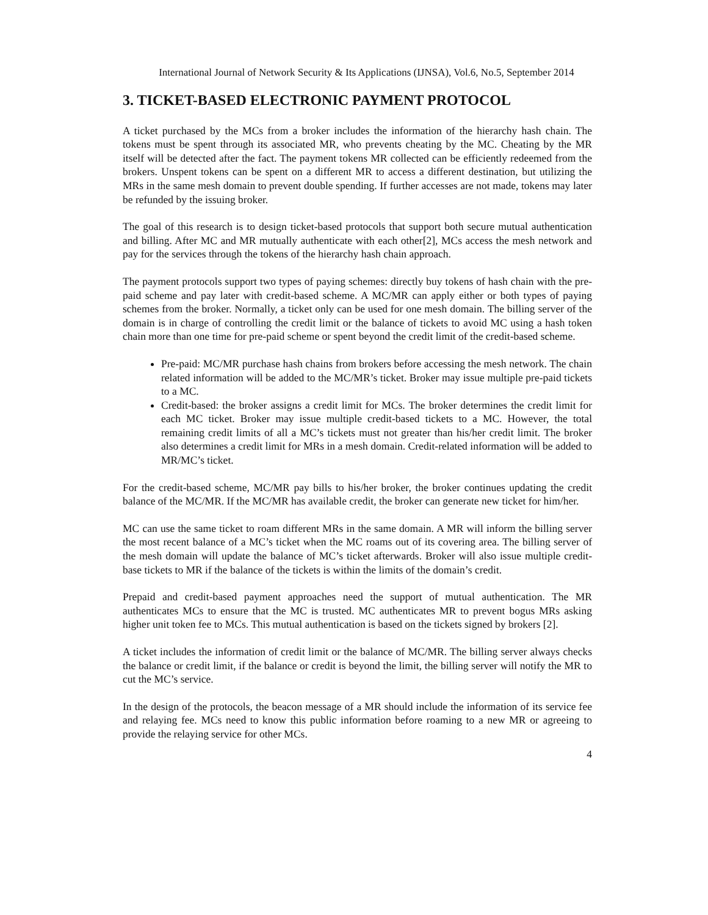International Journal of Network Security & Its Applications (IJNSA), Vol.6, No.5, September 2014
3. TICKET-BASED ELECTRONIC PAYMENT PROTOCOL
A ticket purchased by the MCs from a broker includes the information of the hierarchy hash chain. The tokens must be spent through its associated MR, who prevents cheating by the MC. Cheating by the MR itself will be detected after the fact. The payment tokens MR collected can be efficiently redeemed from the brokers. Unspent tokens can be spent on a different MR to access a different destination, but utilizing the MRs in the same mesh domain to prevent double spending. If further accesses are not made, tokens may later be refunded by the issuing broker.
The goal of this research is to design ticket-based protocols that support both secure mutual authentication and billing. After MC and MR mutually authenticate with each other[2], MCs access the mesh network and pay for the services through the tokens of the hierarchy hash chain approach.
The payment protocols support two types of paying schemes: directly buy tokens of hash chain with the pre-paid scheme and pay later with credit-based scheme. A MC/MR can apply either or both types of paying schemes from the broker. Normally, a ticket only can be used for one mesh domain. The billing server of the domain is in charge of controlling the credit limit or the balance of tickets to avoid MC using a hash token chain more than one time for pre-paid scheme or spent beyond the credit limit of the credit-based scheme.
Pre-paid: MC/MR purchase hash chains from brokers before accessing the mesh network. The chain related information will be added to the MC/MR’s ticket. Broker may issue multiple pre-paid tickets to a MC.
Credit-based: the broker assigns a credit limit for MCs. The broker determines the credit limit for each MC ticket. Broker may issue multiple credit-based tickets to a MC. However, the total remaining credit limits of all a MC’s tickets must not greater than his/her credit limit. The broker also determines a credit limit for MRs in a mesh domain. Credit-related information will be added to MR/MC’s ticket.
For the credit-based scheme, MC/MR pay bills to his/her broker, the broker continues updating the credit balance of the MC/MR. If the MC/MR has available credit, the broker can generate new ticket for him/her.
MC can use the same ticket to roam different MRs in the same domain. A MR will inform the billing server the most recent balance of a MC’s ticket when the MC roams out of its covering area. The billing server of the mesh domain will update the balance of MC’s ticket afterwards. Broker will also issue multiple credit-base tickets to MR if the balance of the tickets is within the limits of the domain’s credit.
Prepaid and credit-based payment approaches need the support of mutual authentication. The MR authenticates MCs to ensure that the MC is trusted. MC authenticates MR to prevent bogus MRs asking higher unit token fee to MCs. This mutual authentication is based on the tickets signed by brokers [2].
A ticket includes the information of credit limit or the balance of MC/MR. The billing server always checks the balance or credit limit, if the balance or credit is beyond the limit, the billing server will notify the MR to cut the MC’s service.
In the design of the protocols, the beacon message of a MR should include the information of its service fee and relaying fee. MCs need to know this public information before roaming to a new MR or agreeing to provide the relaying service for other MCs.
4